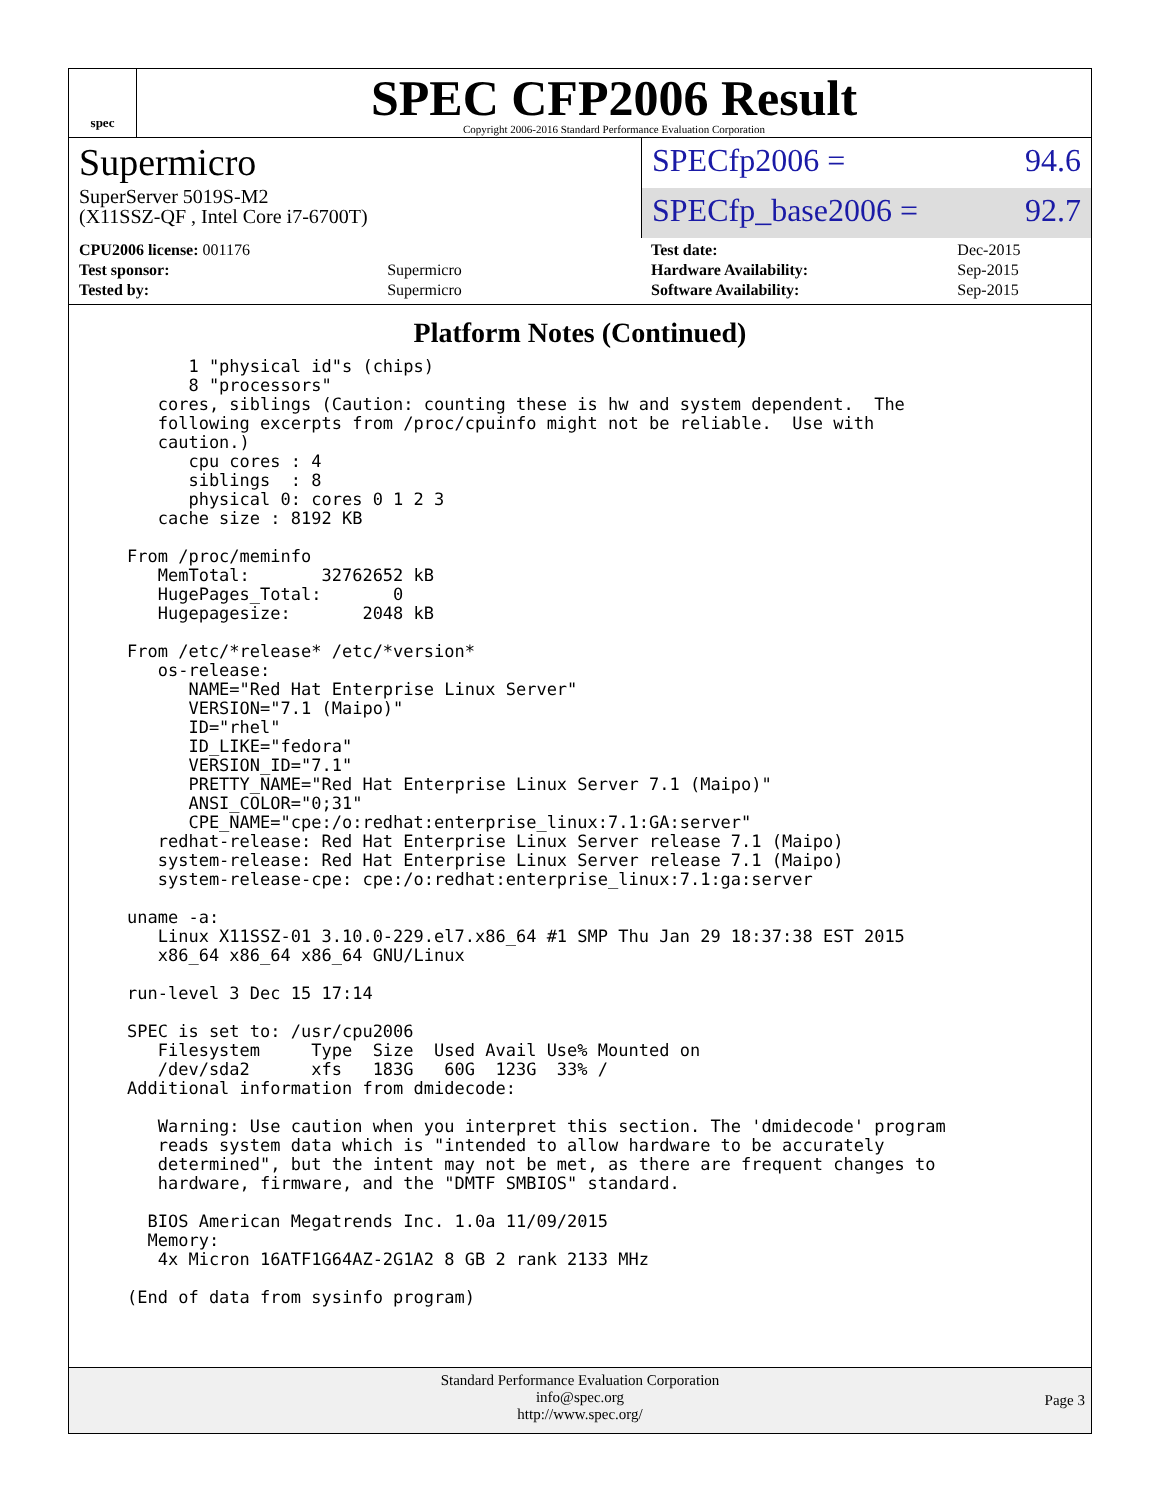spec
SPEC CFP2006 Result
Copyright 2006-2016 Standard Performance Evaluation Corporation
Supermicro
SuperServer 5019S-M2
(X11SSZ-QF , Intel Core i7-6700T)
SPECfp2006 = 94.6
SPECfp_base2006 = 92.7
| CPU2006 license: 001176 | |
| Test sponsor: | Supermicro |
| Tested by: | Supermicro |
| Test date: | Dec-2015 |
| Hardware Availability: | Sep-2015 |
| Software Availability: | Sep-2015 |
Platform Notes (Continued)
      1 "physical id"s (chips)
      8 "processors"
   cores, siblings (Caution: counting these is hw and system dependent.  The
   following excerpts from /proc/cpuinfo might not be reliable.  Use with
   caution.)
      cpu cores : 4
      siblings  : 8
      physical 0: cores 0 1 2 3
   cache size : 8192 KB

From /proc/meminfo
   MemTotal:       32762652 kB
   HugePages_Total:       0
   Hugepagesize:       2048 kB

From /etc/*release* /etc/*version*
   os-release:
      NAME="Red Hat Enterprise Linux Server"
      VERSION="7.1 (Maipo)"
      ID="rhel"
      ID_LIKE="fedora"
      VERSION_ID="7.1"
      PRETTY_NAME="Red Hat Enterprise Linux Server 7.1 (Maipo)"
      ANSI_COLOR="0;31"
      CPE_NAME="cpe:/o:redhat:enterprise_linux:7.1:GA:server"
   redhat-release: Red Hat Enterprise Linux Server release 7.1 (Maipo)
   system-release: Red Hat Enterprise Linux Server release 7.1 (Maipo)
   system-release-cpe: cpe:/o:redhat:enterprise_linux:7.1:ga:server

uname -a:
   Linux X11SSZ-01 3.10.0-229.el7.x86_64 #1 SMP Thu Jan 29 18:37:38 EST 2015
   x86_64 x86_64 x86_64 GNU/Linux

run-level 3 Dec 15 17:14

SPEC is set to: /usr/cpu2006
   Filesystem     Type  Size  Used Avail Use% Mounted on
   /dev/sda2      xfs   183G   60G  123G  33% /
Additional information from dmidecode:

   Warning: Use caution when you interpret this section. The 'dmidecode' program
   reads system data which is "intended to allow hardware to be accurately
   determined", but the intent may not be met, as there are frequent changes to
   hardware, firmware, and the "DMTF SMBIOS" standard.

  BIOS American Megatrends Inc. 1.0a 11/09/2015
  Memory:
   4x Micron 16ATF1G64AZ-2G1A2 8 GB 2 rank 2133 MHz

(End of data from sysinfo program)
Standard Performance Evaluation Corporation
info@spec.org
http://www.spec.org/
Page 3